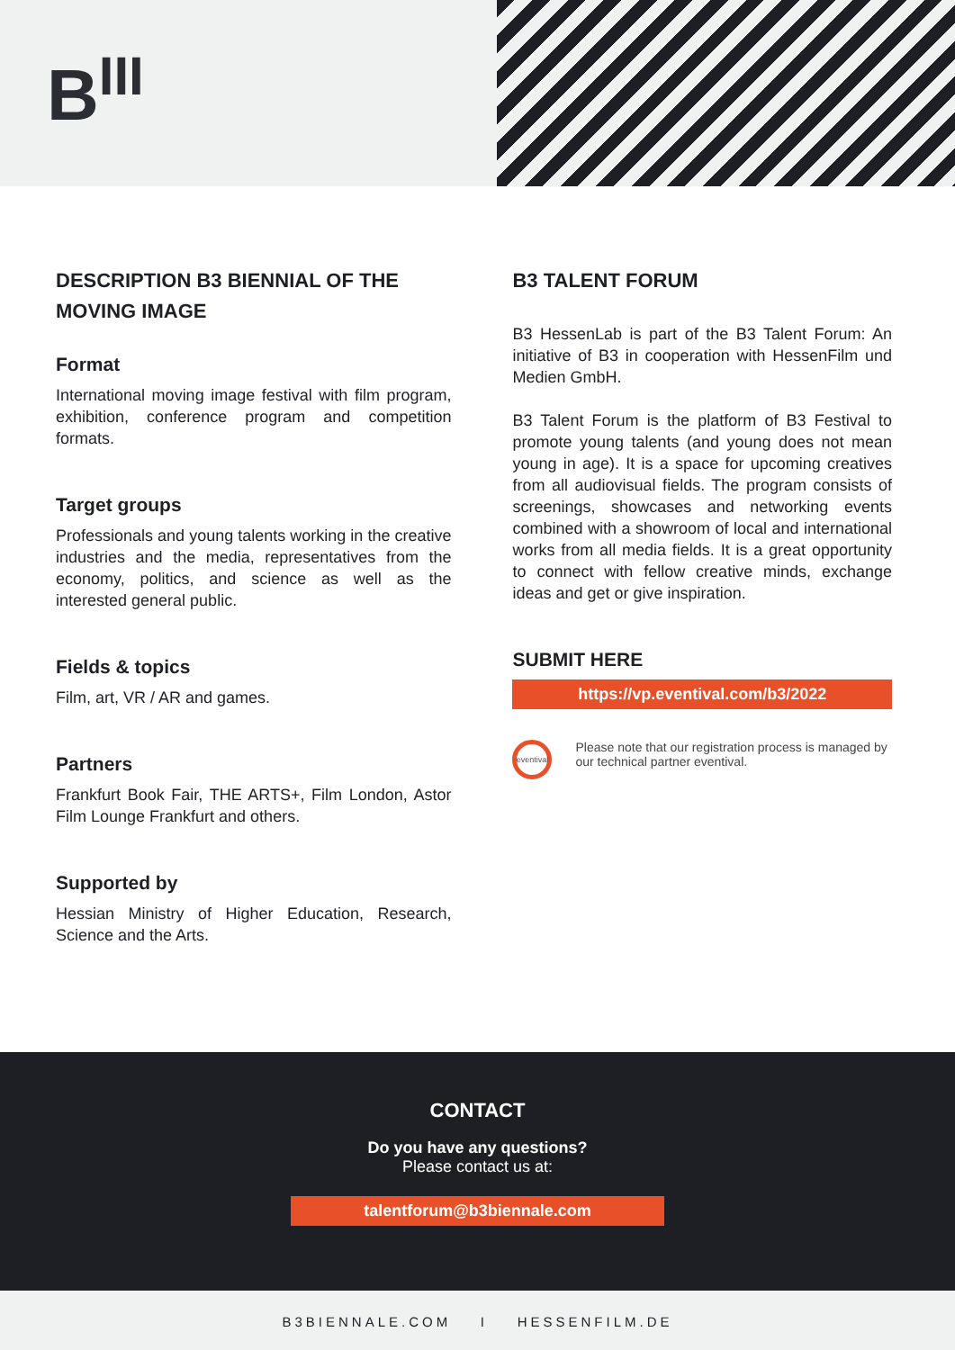B<sup>III</sup>
DESCRIPTION B3 BIENNIAL OF THE MOVING IMAGE
Format
International moving image festival with film program, exhibition, conference program and competition formats.
Target groups
Professionals and young talents working in the creative industries and the media, representatives from the economy, politics, and science as well as the interested general public.
Fields & topics
Film, art, VR / AR and games.
Partners
Frankfurt Book Fair, THE ARTS+, Film London, Astor Film Lounge Frankfurt and others.
Supported by
Hessian Ministry of Higher Education, Research, Science and the Arts.
B3 TALENT FORUM
B3 HessenLab is part of the B3 Talent Forum: An initiative of B3 in cooperation with HessenFilm und Medien GmbH.
B3 Talent Forum is the platform of B3 Festival to promote young talents (and young does not mean young in age). It is a space for upcoming creatives from all audiovisual fields. The program consists of screenings, showcases and networking events combined with a showroom of local and international works from all media fields. It is a great opportunity to connect with fellow creative minds, exchange ideas and get or give inspiration.
SUBMIT HERE
https://vp.eventival.com/b3/2022
eventival
Please note that our registration process is managed by our technical partner eventival.
CONTACT
Do you have any questions?
Please contact us at:
talentforum@b3biennale.com
B3BIENNALE.COM I HESSENFILM.DE